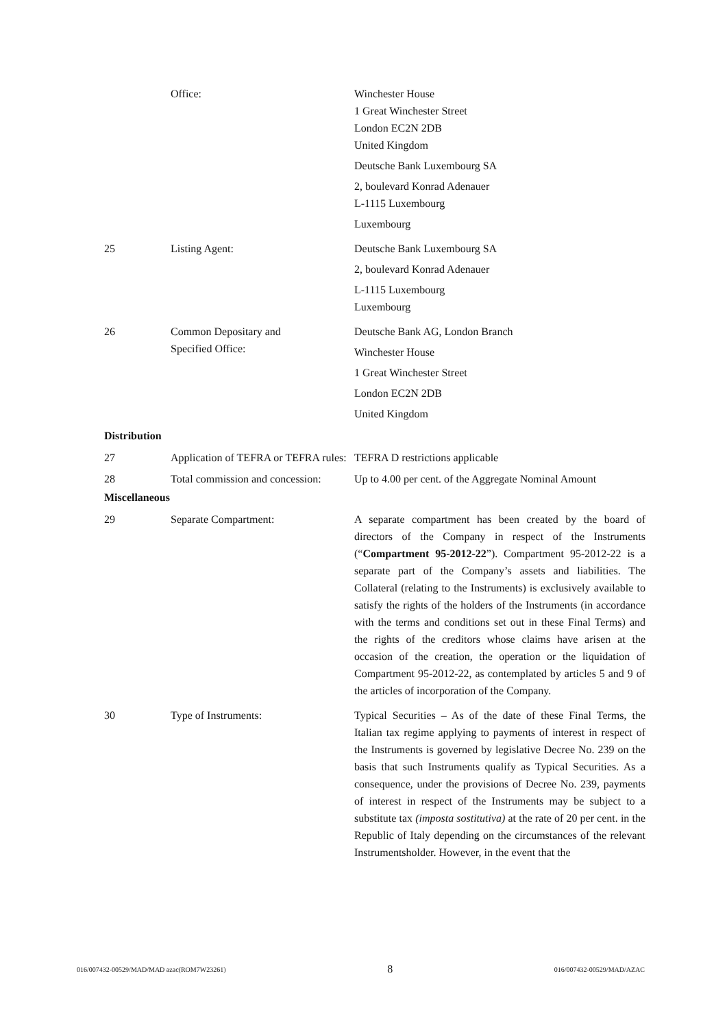Office: Winchester House
1 Great Winchester Street
London EC2N 2DB
United Kingdom
Deutsche Bank Luxembourg SA
2, boulevard Konrad Adenauer
L-1115 Luxembourg
Luxembourg
25 Listing Agent: Deutsche Bank Luxembourg SA
2, boulevard Konrad Adenauer
L-1115 Luxembourg
Luxembourg
26 Common Depositary and
Specified Office:
Deutsche Bank AG, London Branch
Winchester House
1 Great Winchester Street
London EC2N 2DB
United Kingdom
Distribution
27 Application of TEFRA or TEFRA rules:
TEFRA D restrictions applicable
28 Total commission and concession:
Up to 4.00 per cent. of the Aggregate Nominal Amount
Miscellaneous
29 Separate Compartment: A separate compartment has been created by the board of directors of the Company in respect of the Instruments (“Compartment 95-2012-22”). Compartment 95-2012-22 is a separate part of the Company’s assets and liabilities. The Collateral (relating to the Instruments) is exclusively available to satisfy the rights of the holders of the Instruments (in accordance with the terms and conditions set out in these Final Terms) and the rights of the creditors whose claims have arisen at the occasion of the creation, the operation or the liquidation of Compartment 95-2012-22, as contemplated by articles 5 and 9 of the articles of incorporation of the Company.
30 Type of Instruments: Typical Securities – As of the date of these Final Terms, the Italian tax regime applying to payments of interest in respect of the Instruments is governed by legislative Decree No. 239 on the basis that such Instruments qualify as Typical Securities. As a consequence, under the provisions of Decree No. 239, payments of interest in respect of the Instruments may be subject to a substitute tax (imposta sostitutiva) at the rate of 20 per cent. in the Republic of Italy depending on the circumstances of the relevant Instrumentsholder. However, in the event that the
016/007432-00529/MAD/MAD azac(ROM7W23261) 8 016/007432-00529/MAD/AZAC